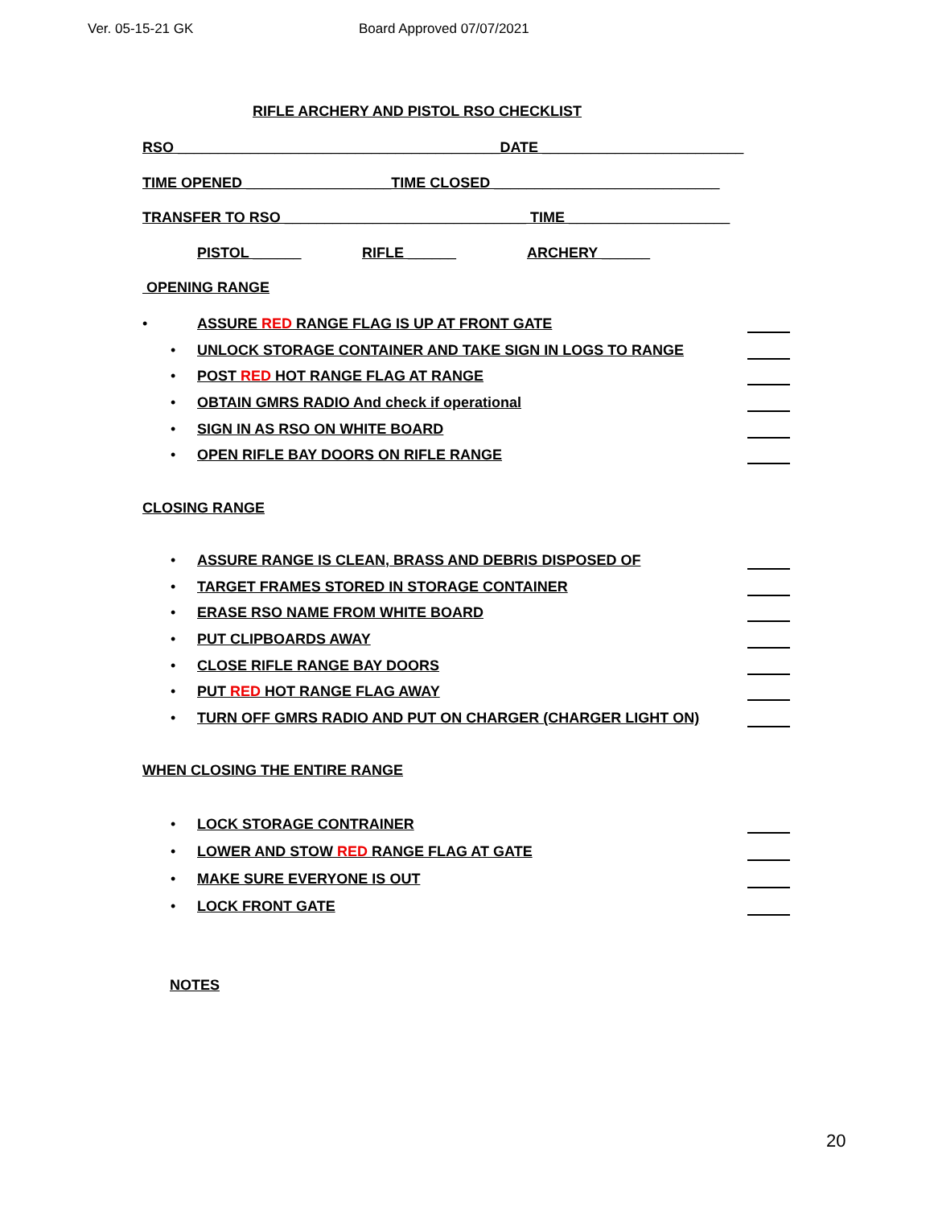Ver. 05-15-21 GK Board Approved 07/07/2021
RIFLE ARCHERY AND PISTOL RSO CHECKLIST
RSO ________________________________________DATE _________________________
TIME OPENED __________________TIME CLOSED ____________________________
TRANSFER TO RSO ______________________________ TIME ____________________
PISTOL ______ RIFLE ______ ARCHERY ______
OPENING RANGE
• ASSURE RED RANGE FLAG IS UP AT FRONT GATE
• UNLOCK STORAGE CONTAINER AND TAKE SIGN IN LOGS TO RANGE
• POST RED HOT RANGE FLAG AT RANGE
• OBTAIN GMRS RADIO And check if operational
• SIGN IN AS RSO ON WHITE BOARD
• OPEN RIFLE BAY DOORS ON RIFLE RANGE
CLOSING RANGE
• ASSURE RANGE IS CLEAN, BRASS AND DEBRIS DISPOSED OF
• TARGET FRAMES STORED IN STORAGE CONTAINER
• ERASE RSO NAME FROM WHITE BOARD
• PUT CLIPBOARDS AWAY
• CLOSE RIFLE RANGE BAY DOORS
• PUT RED HOT RANGE FLAG AWAY
• TURN OFF GMRS RADIO AND PUT ON CHARGER (CHARGER LIGHT ON)
WHEN CLOSING THE ENTIRE RANGE
• LOCK STORAGE CONTRAINER
• LOWER AND STOW RED RANGE FLAG AT GATE
• MAKE SURE EVERYONE IS OUT
• LOCK FRONT GATE
NOTES
20